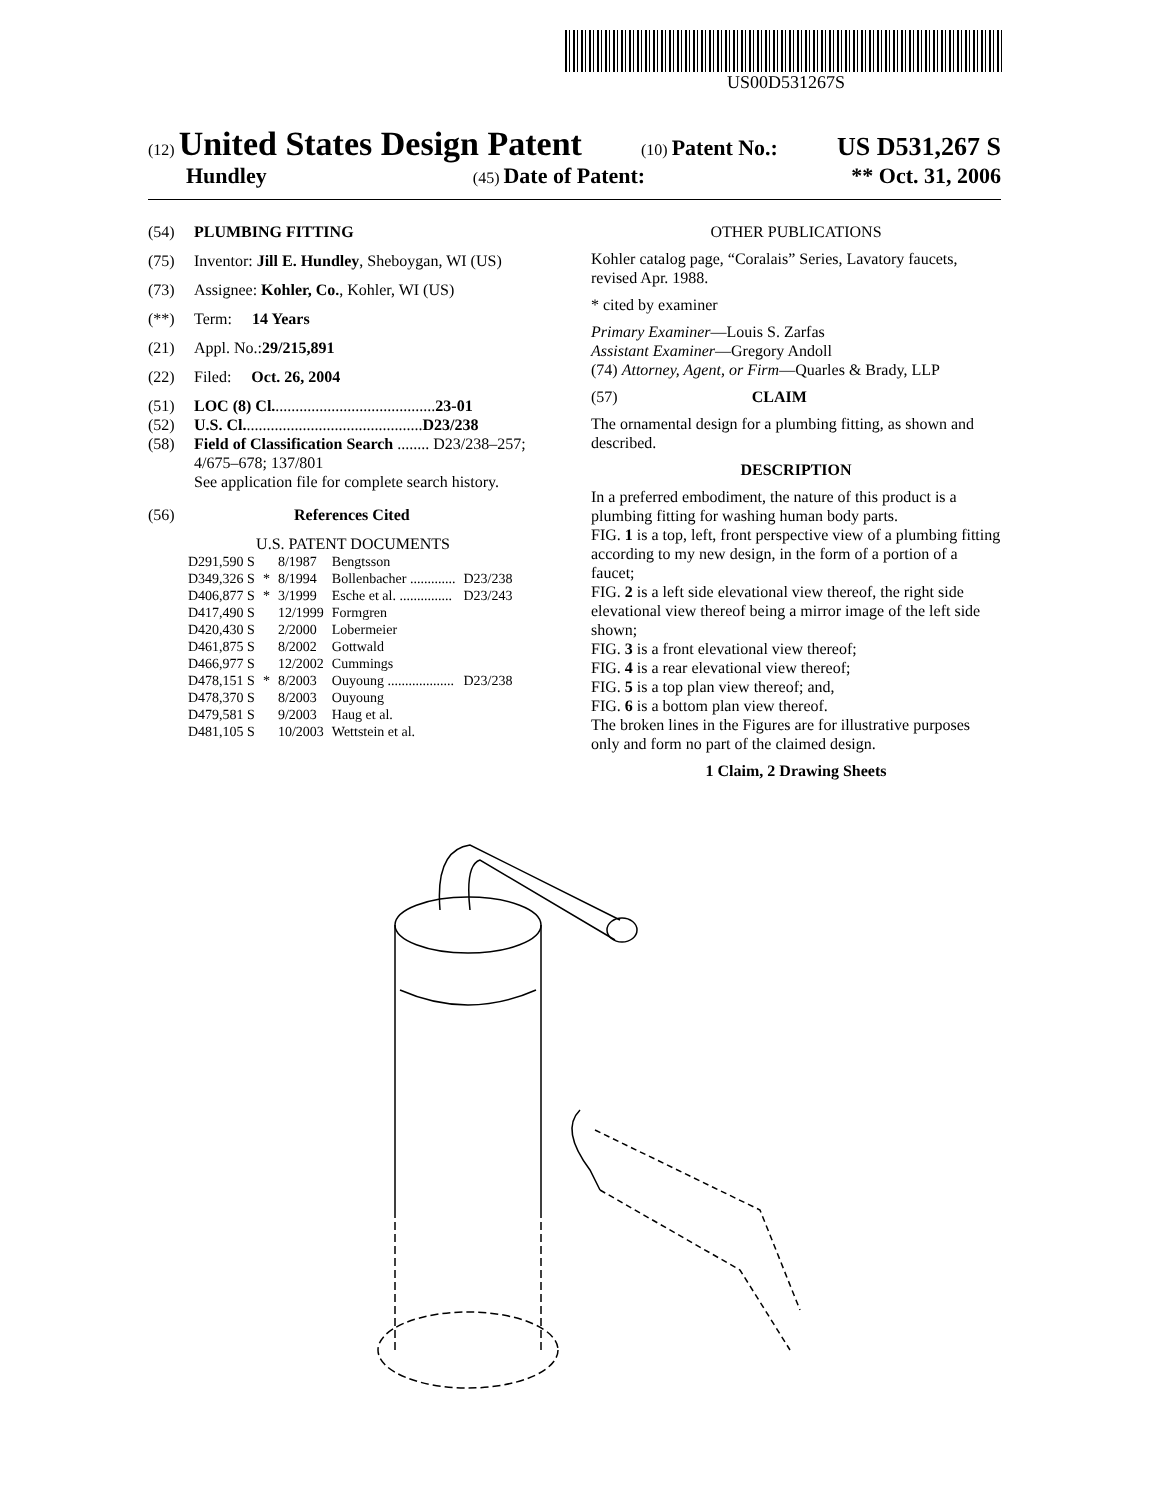US00D531267S
(12) United States Design Patent (10) Patent No.: US D531,267 S
Hundley (45) Date of Patent: ** Oct. 31, 2006
(54) PLUMBING FITTING
(75) Inventor: Jill E. Hundley, Sheboygan, WI (US)
(73) Assignee: Kohler, Co., Kohler, WI (US)
(**) Term: 14 Years
(21) Appl. No.: 29/215,891
(22) Filed: Oct. 26, 2004
(51) LOC (8) Cl. ........................................ 23-01
(52) U.S. Cl. ............................................ D23/238
(58) Field of Classification Search ........ D23/238–257; 4/675–678; 137/801
See application file for complete search history.
(56) References Cited
U.S. PATENT DOCUMENTS
| D291,590 S | | 8/1987 | Bengtsson | |
| D349,326 S | * | 8/1994 | Bollenbacher ............. | D23/238 |
| D406,877 S | * | 3/1999 | Esche et al. ............... | D23/243 |
| D417,490 S | | 12/1999 | Formgren | |
| D420,430 S | | 2/2000 | Lobermeier | |
| D461,875 S | | 8/2002 | Gottwald | |
| D466,977 S | | 12/2002 | Cummings | |
| D478,151 S | * | 8/2003 | Ouyoung ................... | D23/238 |
| D478,370 S | | 8/2003 | Ouyoung | |
| D479,581 S | | 9/2003 | Haug et al. | |
| D481,105 S | | 10/2003 | Wettstein et al. | |
OTHER PUBLICATIONS
Kohler catalog page, “Coralais” Series, Lavatory faucets, revised Apr. 1988.
* cited by examiner
Primary Examiner—Louis S. Zarfas
Assistant Examiner—Gregory Andoll
(74) Attorney, Agent, or Firm—Quarles & Brady, LLP
(57) CLAIM
The ornamental design for a plumbing fitting, as shown and described.
DESCRIPTION
In a preferred embodiment, the nature of this product is a plumbing fitting for washing human body parts.
FIG. 1 is a top, left, front perspective view of a plumbing fitting according to my new design, in the form of a portion of a faucet;
FIG. 2 is a left side elevational view thereof, the right side elevational view thereof being a mirror image of the left side shown;
FIG. 3 is a front elevational view thereof;
FIG. 4 is a rear elevational view thereof;
FIG. 5 is a top plan view thereof; and,
FIG. 6 is a bottom plan view thereof.
The broken lines in the Figures are for illustrative purposes only and form no part of the claimed design.
1 Claim, 2 Drawing Sheets